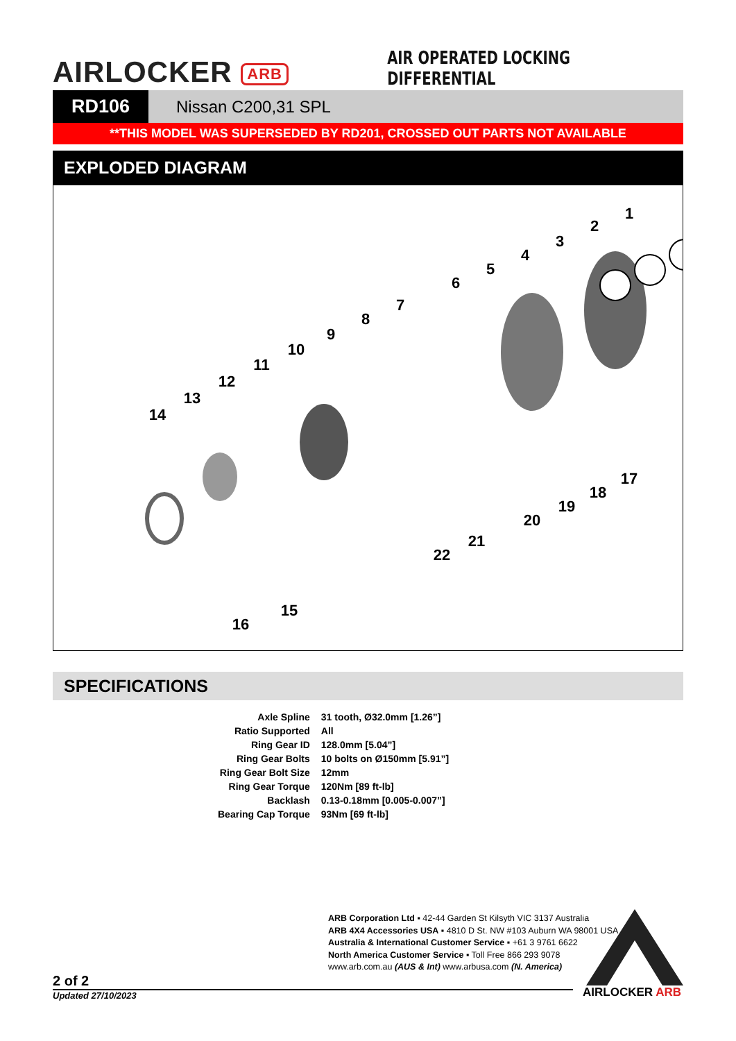AIRLOCKER ARB
AIR OPERATED LOCKING DIFFERENTIAL
RD106 Nissan C200,31 SPL
**THIS MODEL WAS SUPERSEDED BY RD201, CROSSED OUT PARTS NOT AVAILABLE
EXPLODED DIAGRAM
1
2
3
4
5
6
7
8
9
10
11
12
13
14
15
16
17
18
19
20
21
22
SPECIFICATIONS
| Axle Spline | 31 tooth, Ø32.0mm [1.26”] |
| Ratio Supported | All |
| Ring Gear ID | 128.0mm [5.04”] |
| Ring Gear Bolts | 10 bolts on Ø150mm [5.91”] |
| Ring Gear Bolt Size | 12mm |
| Ring Gear Torque | 120Nm [89 ft-lb] |
| Backlash | 0.13-0.18mm [0.005-0.007”] |
| Bearing Cap Torque | 93Nm [69 ft-lb] |
ARB Corporation Ltd ▪ 42-44 Garden St Kilsyth VIC 3137 Australia
ARB 4X4 Accessories USA ▪ 4810 D St. NW #103 Auburn WA 98001 USA
Australia & International Customer Service ▪ +61 3 9761 6622
North America Customer Service ▪ Toll Free 866 293 9078
www.arb.com.au (AUS & Int) www.arbusa.com (N. America)
2 of 2
Updated 27/10/2023 AIRLOCKER ARB